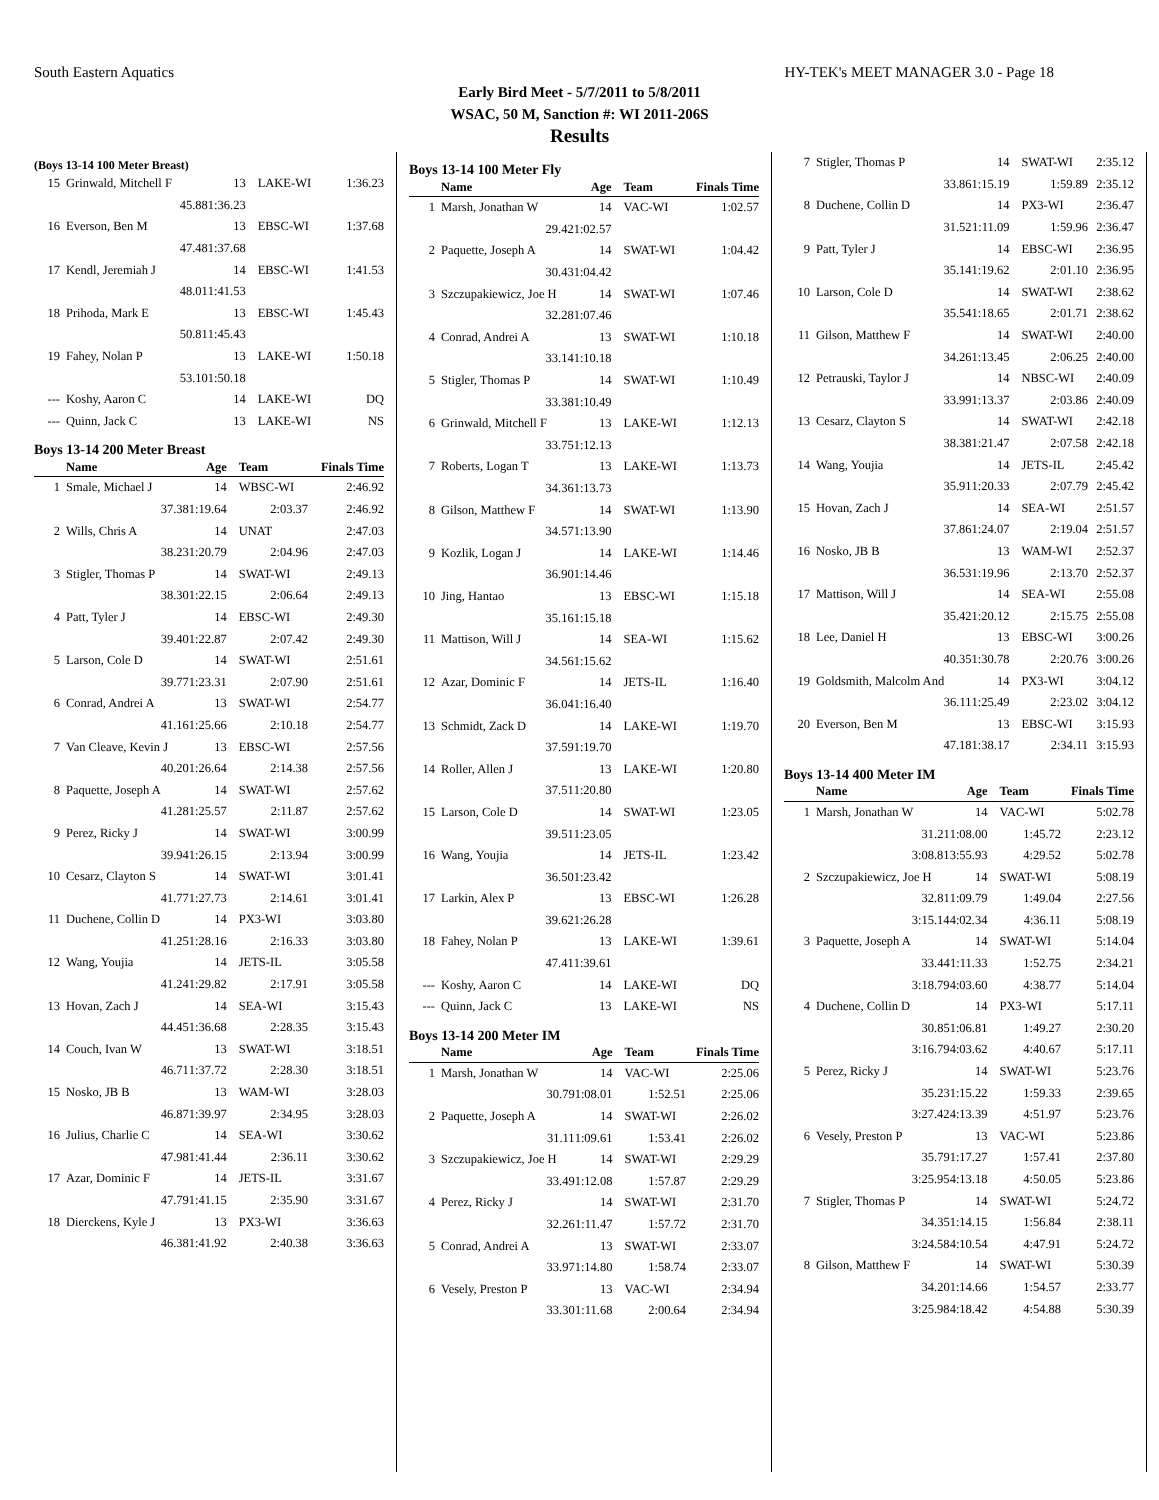South Eastern Aquatics HY-TEK's MEET MANAGER 3.0 - Page 18
Early Bird Meet - 5/7/2011 to 5/8/2011
WSAC, 50 M, Sanction #: WI 2011-206S
Results
(Boys 13-14 100 Meter Breast)
| 15 | Grinwald, Mitchell F | 13 | LAKE-WI | 1:36.23 |
| | 45.88 | 1:36.23 | | |
| 16 | Everson, Ben M | 13 | EBSC-WI | 1:37.68 |
| | 47.48 | 1:37.68 | | |
| 17 | Kendl, Jeremiah J | 14 | EBSC-WI | 1:41.53 |
| | 48.01 | 1:41.53 | | |
| 18 | Prihoda, Mark E | 13 | EBSC-WI | 1:45.43 |
| | 50.81 | 1:45.43 | | |
| 19 | Fahey, Nolan P | 13 | LAKE-WI | 1:50.18 |
| | 53.10 | 1:50.18 | | |
| --- | Koshy, Aaron C | 14 | LAKE-WI | DQ |
| --- | Quinn, Jack C | 13 | LAKE-WI | NS |
Boys 13-14 200 Meter Breast
| | Name | Age | Team | Finals Time |
| --- | --- | --- | --- | --- |
| 1 | Smale, Michael J | 14 | WBSC-WI | 2:46.92 |
| | 37.38 | 1:19.64 | 2:03.37 | 2:46.92 |
| 2 | Wills, Chris A | 14 | UNAT | 2:47.03 |
| | 38.23 | 1:20.79 | 2:04.96 | 2:47.03 |
| 3 | Stigler, Thomas P | 14 | SWAT-WI | 2:49.13 |
| | 38.30 | 1:22.15 | 2:06.64 | 2:49.13 |
| 4 | Patt, Tyler J | 14 | EBSC-WI | 2:49.30 |
| | 39.40 | 1:22.87 | 2:07.42 | 2:49.30 |
| 5 | Larson, Cole D | 14 | SWAT-WI | 2:51.61 |
| | 39.77 | 1:23.31 | 2:07.90 | 2:51.61 |
| 6 | Conrad, Andrei A | 13 | SWAT-WI | 2:54.77 |
| | 41.16 | 1:25.66 | 2:10.18 | 2:54.77 |
| 7 | Van Cleave, Kevin J | 13 | EBSC-WI | 2:57.56 |
| | 40.20 | 1:26.64 | 2:14.38 | 2:57.56 |
| 8 | Paquette, Joseph A | 14 | SWAT-WI | 2:57.62 |
| | 41.28 | 1:25.57 | 2:11.87 | 2:57.62 |
| 9 | Perez, Ricky J | 14 | SWAT-WI | 3:00.99 |
| | 39.94 | 1:26.15 | 2:13.94 | 3:00.99 |
| 10 | Cesarz, Clayton S | 14 | SWAT-WI | 3:01.41 |
| | 41.77 | 1:27.73 | 2:14.61 | 3:01.41 |
| 11 | Duchene, Collin D | 14 | PX3-WI | 3:03.80 |
| | 41.25 | 1:28.16 | 2:16.33 | 3:03.80 |
| 12 | Wang, Youjia | 14 | JETS-IL | 3:05.58 |
| | 41.24 | 1:29.82 | 2:17.91 | 3:05.58 |
| 13 | Hovan, Zach J | 14 | SEA-WI | 3:15.43 |
| | 44.45 | 1:36.68 | 2:28.35 | 3:15.43 |
| 14 | Couch, Ivan W | 13 | SWAT-WI | 3:18.51 |
| | 46.71 | 1:37.72 | 2:28.30 | 3:18.51 |
| 15 | Nosko, JB B | 13 | WAM-WI | 3:28.03 |
| | 46.87 | 1:39.97 | 2:34.95 | 3:28.03 |
| 16 | Julius, Charlie C | 14 | SEA-WI | 3:30.62 |
| | 47.98 | 1:41.44 | 2:36.11 | 3:30.62 |
| 17 | Azar, Dominic F | 14 | JETS-IL | 3:31.67 |
| | 47.79 | 1:41.15 | 2:35.90 | 3:31.67 |
| 18 | Dierckens, Kyle J | 13 | PX3-WI | 3:36.63 |
| | 46.38 | 1:41.92 | 2:40.38 | 3:36.63 |
Boys 13-14 100 Meter Fly
| | Name | Age | Team | Finals Time |
| --- | --- | --- | --- | --- |
| 1 | Marsh, Jonathan W | 14 | VAC-WI | 1:02.57 |
| | 29.42 | 1:02.57 | | |
| 2 | Paquette, Joseph A | 14 | SWAT-WI | 1:04.42 |
| | 30.43 | 1:04.42 | | |
| 3 | Szczupakiewicz, Joe H | 14 | SWAT-WI | 1:07.46 |
| | 32.28 | 1:07.46 | | |
| 4 | Conrad, Andrei A | 13 | SWAT-WI | 1:10.18 |
| | 33.14 | 1:10.18 | | |
| 5 | Stigler, Thomas P | 14 | SWAT-WI | 1:10.49 |
| | 33.38 | 1:10.49 | | |
| 6 | Grinwald, Mitchell F | 13 | LAKE-WI | 1:12.13 |
| | 33.75 | 1:12.13 | | |
| 7 | Roberts, Logan T | 13 | LAKE-WI | 1:13.73 |
| | 34.36 | 1:13.73 | | |
| 8 | Gilson, Matthew F | 14 | SWAT-WI | 1:13.90 |
| | 34.57 | 1:13.90 | | |
| 9 | Kozlik, Logan J | 14 | LAKE-WI | 1:14.46 |
| | 36.90 | 1:14.46 | | |
| 10 | Jing, Hantao | 13 | EBSC-WI | 1:15.18 |
| | 35.16 | 1:15.18 | | |
| 11 | Mattison, Will J | 14 | SEA-WI | 1:15.62 |
| | 34.56 | 1:15.62 | | |
| 12 | Azar, Dominic F | 14 | JETS-IL | 1:16.40 |
| | 36.04 | 1:16.40 | | |
| 13 | Schmidt, Zack D | 14 | LAKE-WI | 1:19.70 |
| | 37.59 | 1:19.70 | | |
| 14 | Roller, Allen J | 13 | LAKE-WI | 1:20.80 |
| | 37.51 | 1:20.80 | | |
| 15 | Larson, Cole D | 14 | SWAT-WI | 1:23.05 |
| | 39.51 | 1:23.05 | | |
| 16 | Wang, Youjia | 14 | JETS-IL | 1:23.42 |
| | 36.50 | 1:23.42 | | |
| 17 | Larkin, Alex P | 13 | EBSC-WI | 1:26.28 |
| | 39.62 | 1:26.28 | | |
| 18 | Fahey, Nolan P | 13 | LAKE-WI | 1:39.61 |
| | 47.41 | 1:39.61 | | |
| --- | Koshy, Aaron C | 14 | LAKE-WI | DQ |
| --- | Quinn, Jack C | 13 | LAKE-WI | NS |
Boys 13-14 200 Meter IM
| | Name | Age | Team | Finals Time |
| --- | --- | --- | --- | --- |
| 1 | Marsh, Jonathan W | 14 | VAC-WI | 2:25.06 |
| | 30.79 | 1:08.01 | 1:52.51 | 2:25.06 |
| 2 | Paquette, Joseph A | 14 | SWAT-WI | 2:26.02 |
| | 31.11 | 1:09.61 | 1:53.41 | 2:26.02 |
| 3 | Szczupakiewicz, Joe H | 14 | SWAT-WI | 2:29.29 |
| | 33.49 | 1:12.08 | 1:57.87 | 2:29.29 |
| 4 | Perez, Ricky J | 14 | SWAT-WI | 2:31.70 |
| | 32.26 | 1:11.47 | 1:57.72 | 2:31.70 |
| 5 | Conrad, Andrei A | 13 | SWAT-WI | 2:33.07 |
| | 33.97 | 1:14.80 | 1:58.74 | 2:33.07 |
| 6 | Vesely, Preston P | 13 | VAC-WI | 2:34.94 |
| | 33.30 | 1:11.68 | 2:00.64 | 2:34.94 |
| 7 | Stigler, Thomas P | 14 | SWAT-WI | 2:35.12 |
| | 33.86 | 1:15.19 | 1:59.89 | 2:35.12 |
| 8 | Duchene, Collin D | 14 | PX3-WI | 2:36.47 |
| | 31.52 | 1:11.09 | 1:59.96 | 2:36.47 |
| 9 | Patt, Tyler J | 14 | EBSC-WI | 2:36.95 |
| | 35.14 | 1:19.62 | 2:01.10 | 2:36.95 |
| 10 | Larson, Cole D | 14 | SWAT-WI | 2:38.62 |
| | 35.54 | 1:18.65 | 2:01.71 | 2:38.62 |
| 11 | Gilson, Matthew F | 14 | SWAT-WI | 2:40.00 |
| | 34.26 | 1:13.45 | 2:06.25 | 2:40.00 |
| 12 | Petrauski, Taylor J | 14 | NBSC-WI | 2:40.09 |
| | 33.99 | 1:13.37 | 2:03.86 | 2:40.09 |
| 13 | Cesarz, Clayton S | 14 | SWAT-WI | 2:42.18 |
| | 38.38 | 1:21.47 | 2:07.58 | 2:42.18 |
| 14 | Wang, Youjia | 14 | JETS-IL | 2:45.42 |
| | 35.91 | 1:20.33 | 2:07.79 | 2:45.42 |
| 15 | Hovan, Zach J | 14 | SEA-WI | 2:51.57 |
| | 37.86 | 1:24.07 | 2:19.04 | 2:51.57 |
| 16 | Nosko, JB B | 13 | WAM-WI | 2:52.37 |
| | 36.53 | 1:19.96 | 2:13.70 | 2:52.37 |
| 17 | Mattison, Will J | 14 | SEA-WI | 2:55.08 |
| | 35.42 | 1:20.12 | 2:15.75 | 2:55.08 |
| 18 | Lee, Daniel H | 13 | EBSC-WI | 3:00.26 |
| | 40.35 | 1:30.78 | 2:20.76 | 3:00.26 |
| 19 | Goldsmith, Malcolm And | 14 | PX3-WI | 3:04.12 |
| | 36.11 | 1:25.49 | 2:23.02 | 3:04.12 |
| 20 | Everson, Ben M | 13 | EBSC-WI | 3:15.93 |
| | 47.18 | 1:38.17 | 2:34.11 | 3:15.93 |
Boys 13-14 400 Meter IM
| | Name | Age | Team | Finals Time |
| --- | --- | --- | --- | --- |
| 1 | Marsh, Jonathan W | 14 | VAC-WI | 5:02.78 |
| | 31.21 | 1:08.00 | 1:45.72 | 2:23.12 |
| | 3:08.81 | 3:55.93 | 4:29.52 | 5:02.78 |
| 2 | Szczupakiewicz, Joe H | 14 | SWAT-WI | 5:08.19 |
| | 32.81 | 1:09.79 | 1:49.04 | 2:27.56 |
| | 3:15.14 | 4:02.34 | 4:36.11 | 5:08.19 |
| 3 | Paquette, Joseph A | 14 | SWAT-WI | 5:14.04 |
| | 33.44 | 1:11.33 | 1:52.75 | 2:34.21 |
| | 3:18.79 | 4:03.60 | 4:38.77 | 5:14.04 |
| 4 | Duchene, Collin D | 14 | PX3-WI | 5:17.11 |
| | 30.85 | 1:06.81 | 1:49.27 | 2:30.20 |
| | 3:16.79 | 4:03.62 | 4:40.67 | 5:17.11 |
| 5 | Perez, Ricky J | 14 | SWAT-WI | 5:23.76 |
| | 35.23 | 1:15.22 | 1:59.33 | 2:39.65 |
| | 3:27.42 | 4:13.39 | 4:51.97 | 5:23.76 |
| 6 | Vesely, Preston P | 13 | VAC-WI | 5:23.86 |
| | 35.79 | 1:17.27 | 1:57.41 | 2:37.80 |
| | 3:25.95 | 4:13.18 | 4:50.05 | 5:23.86 |
| 7 | Stigler, Thomas P | 14 | SWAT-WI | 5:24.72 |
| | 34.35 | 1:14.15 | 1:56.84 | 2:38.11 |
| | 3:24.58 | 4:10.54 | 4:47.91 | 5:24.72 |
| 8 | Gilson, Matthew F | 14 | SWAT-WI | 5:30.39 |
| | 34.20 | 1:14.66 | 1:54.57 | 2:33.77 |
| | 3:25.98 | 4:18.42 | 4:54.88 | 5:30.39 |